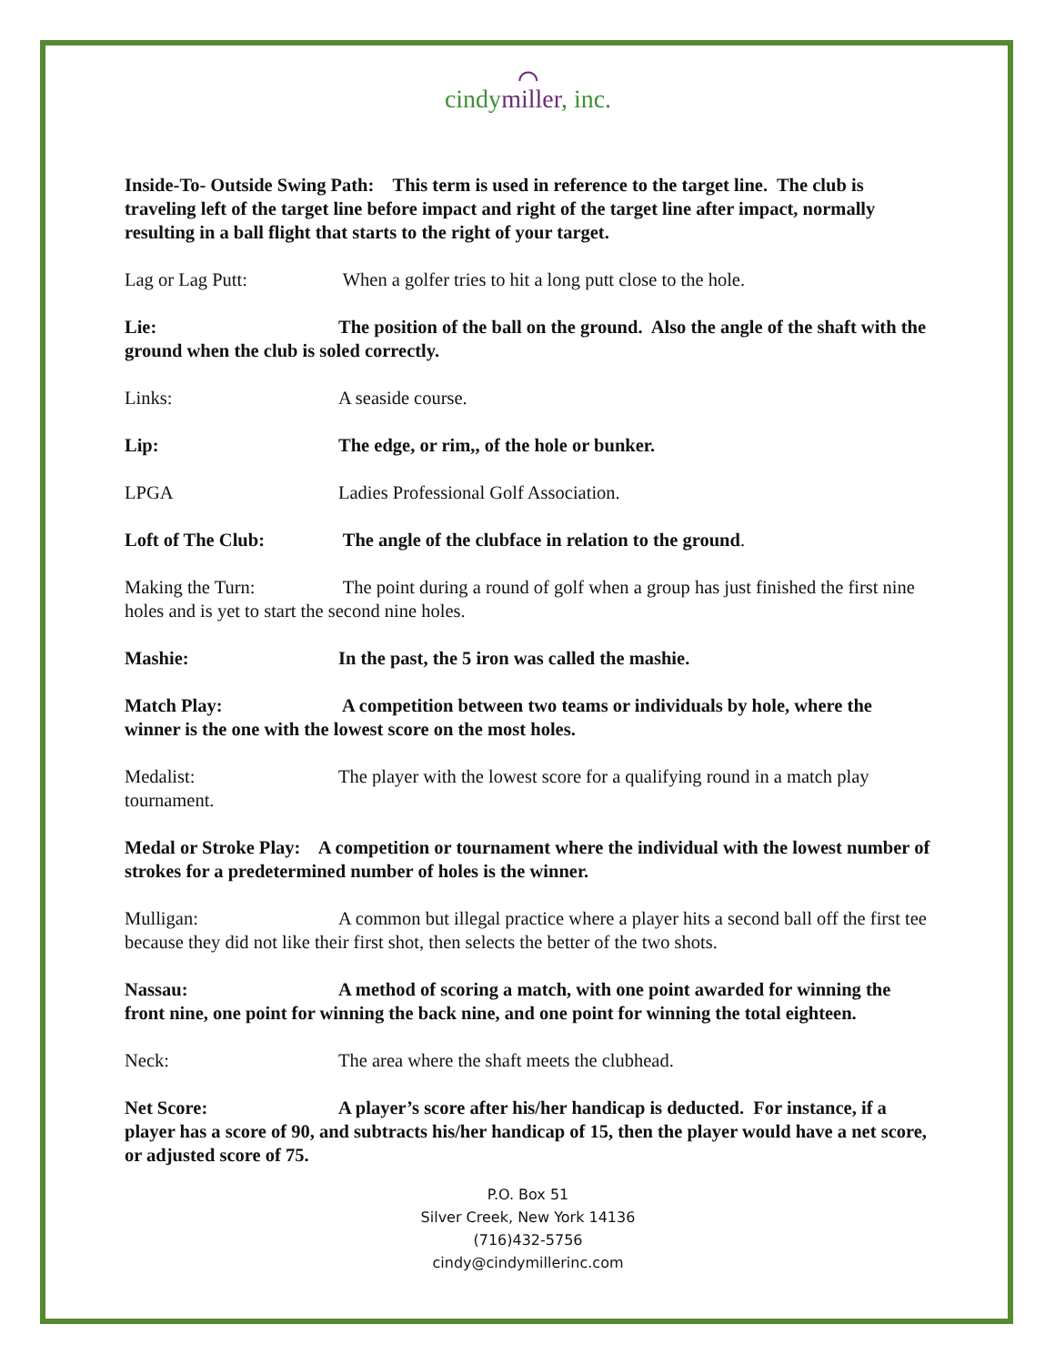⌒
cindymiller, inc.
Inside-To- Outside Swing Path: This term is used in reference to the target line. The club is traveling left of the target line before impact and right of the target line after impact, normally resulting in a ball flight that starts to the right of your target.
Lag or Lag Putt: When a golfer tries to hit a long putt close to the hole.
Lie: The position of the ball on the ground. Also the angle of the shaft with the ground when the club is soled correctly.
Links: A seaside course.
Lip: The edge, or rim,, of the hole or bunker.
LPGA Ladies Professional Golf Association.
Loft of The Club: The angle of the clubface in relation to the ground.
Making the Turn: The point during a round of golf when a group has just finished the first nine holes and is yet to start the second nine holes.
Mashie: In the past, the 5 iron was called the mashie.
Match Play: A competition between two teams or individuals by hole, where the winner is the one with the lowest score on the most holes.
Medalist: The player with the lowest score for a qualifying round in a match play tournament.
Medal or Stroke Play: A competition or tournament where the individual with the lowest number of strokes for a predetermined number of holes is the winner.
Mulligan: A common but illegal practice where a player hits a second ball off the first tee because they did not like their first shot, then selects the better of the two shots.
Nassau: A method of scoring a match, with one point awarded for winning the front nine, one point for winning the back nine, and one point for winning the total eighteen.
Neck: The area where the shaft meets the clubhead.
Net Score: A player’s score after his/her handicap is deducted. For instance, if a player has a score of 90, and subtracts his/her handicap of 15, then the player would have a net score, or adjusted score of 75.
P.O. Box 51
Silver Creek, New York 14136
(716)432-5756
cindy@cindymillerinc.com